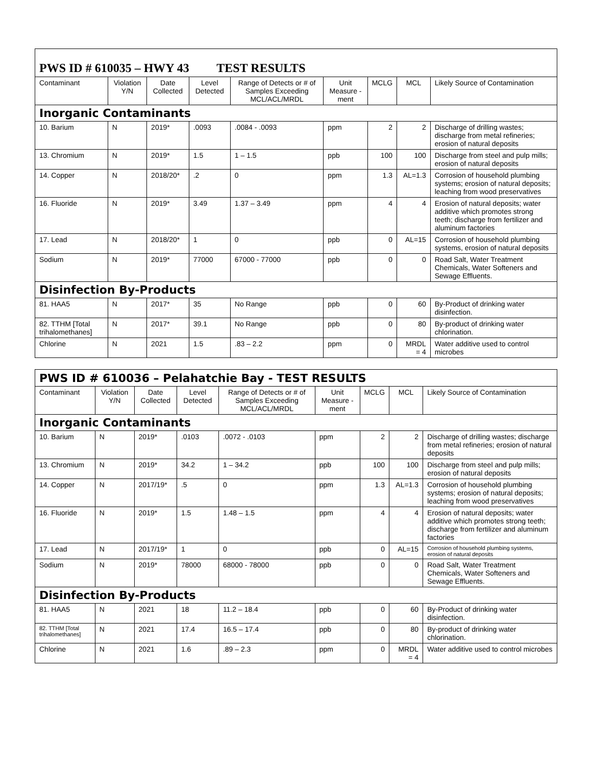| PWS ID # 610035 – HWY 43 TEST RESULTS | | | | | | | | |
| Contaminant | Violation Y/N | Date Collected | Level Detected | Range of Detects or # of Samples Exceeding MCL/ACL/MRDL | Unit Measure -ment | MCLG | MCL | Likely Source of Contamination |
| Inorganic Contaminants | | | | | | | | |
| 10. Barium | N | 2019* | .0093 | .0084 - .0093 | ppm | 2 | 2 | Discharge of drilling wastes; discharge from metal refineries; erosion of natural deposits |
| 13. Chromium | N | 2019* | 1.5 | 1 – 1.5 | ppb | 100 | 100 | Discharge from steel and pulp mills; erosion of natural deposits |
| 14. Copper | N | 2018/20* | .2 | 0 | ppm | 1.3 | AL=1.3 | Corrosion of household plumbing systems; erosion of natural deposits; leaching from wood preservatives |
| 16. Fluoride | N | 2019* | 3.49 | 1.37 – 3.49 | ppm | 4 | 4 | Erosion of natural deposits; water additive which promotes strong teeth; discharge from fertilizer and aluminum factories |
| 17. Lead | N | 2018/20* | 1 | 0 | ppb | 0 | AL=15 | Corrosion of household plumbing systems, erosion of natural deposits |
| Sodium | N | 2019* | 77000 | 67000 - 77000 | ppb | 0 | 0 | Road Salt, Water Treatment Chemicals, Water Softeners and Sewage Effluents. |
| Disinfection By-Products | | | | | | | | |
| 81. HAA5 | N | 2017* | 35 | No Range | ppb | 0 | 60 | By-Product of drinking water disinfection. |
| 82. TTHM [Total trihalomethanes] | N | 2017* | 39.1 | No Range | ppb | 0 | 80 | By-product of drinking water chlorination. |
| Chlorine | N | 2021 | 1.5 | .83 – 2.2 | ppm | 0 | MRDL = 4 | Water additive used to control microbes |
| PWS ID # 610036 – Pelahatchie Bay - TEST RESULTS | | | | | | | | |
| Contaminant | Violation Y/N | Date Collected | Level Detected | Range of Detects or # of Samples Exceeding MCL/ACL/MRDL | Unit Measure -ment | MCLG | MCL | Likely Source of Contamination |
| Inorganic Contaminants | | | | | | | | |
| 10. Barium | N | 2019* | .0103 | .0072 - .0103 | ppm | 2 | 2 | Discharge of drilling wastes; discharge from metal refineries; erosion of natural deposits |
| 13. Chromium | N | 2019* | 34.2 | 1 – 34.2 | ppb | 100 | 100 | Discharge from steel and pulp mills; erosion of natural deposits |
| 14. Copper | N | 2017/19* | .5 | 0 | ppm | 1.3 | AL=1.3 | Corrosion of household plumbing systems; erosion of natural deposits; leaching from wood preservatives |
| 16. Fluoride | N | 2019* | 1.5 | 1.48 – 1.5 | ppm | 4 | 4 | Erosion of natural deposits; water additive which promotes strong teeth; discharge from fertilizer and aluminum factories |
| 17. Lead | N | 2017/19* | 1 | 0 | ppb | 0 | AL=15 | Corrosion of household plumbing systems, erosion of natural deposits |
| Sodium | N | 2019* | 78000 | 68000 - 78000 | ppb | 0 | 0 | Road Salt, Water Treatment Chemicals, Water Softeners and Sewage Effluents. |
| Disinfection By-Products | | | | | | | | |
| 81. HAA5 | N | 2021 | 18 | 11.2 – 18.4 | ppb | 0 | 60 | By-Product of drinking water disinfection. |
| 82. TTHM [Total trihalomethanes] | N | 2021 | 17.4 | 16.5 – 17.4 | ppb | 0 | 80 | By-product of drinking water chlorination. |
| Chlorine | N | 2021 | 1.6 | .89 – 2.3 | ppm | 0 | MRDL = 4 | Water additive used to control microbes |